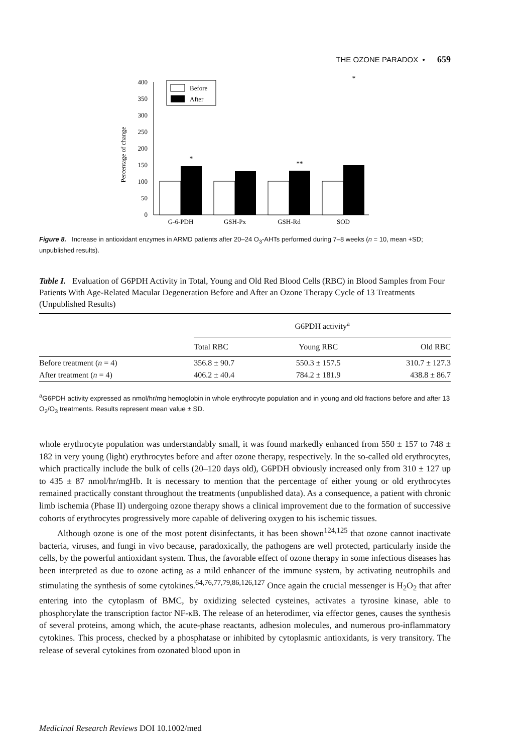THE OZONE PARADOX • 659
0
50
100
150
200
250
300
350
400
Percentage of change
Before
After
*
**
*
G-6-PDH
GSH-Px
GSH-Rd
SOD
Figure 8. Increase in antioxidant enzymes in ARMD patients after 20–24 O<sub>3</sub>-AHTs performed during 7–8 weeks (n = 10, mean +SD; unpublished results).
Table I. Evaluation of G6PDH Activity in Total, Young and Old Red Blood Cells (RBC) in Blood Samples from Four Patients With Age-Related Macular Degeneration Before and After an Ozone Therapy Cycle of 13 Treatments (Unpublished Results)
| | G6PDH activity<sup>a</sup> | | |
| --- | --- | --- | --- |
| | Total RBC | Young RBC | Old RBC |
| Before treatment ( n = 4) | 356.8 ± 90.7 | 550.3 ± 157.5 | 310.7 ± 127.3 |
| After treatment ( n = 4) | 406.2 ± 40.4 | 784.2 ± 181.9 | 438.8 ± 86.7 |
<sup>a</sup> G6PDH activity expressed as nmol/hr/mg hemoglobin in whole erythrocyte population and in young and old fractions before and after 13 O<sub>2</sub>/O<sub>3</sub> treatments. Results represent mean value ± SD.
whole erythrocyte population was understandably small, it was found markedly enhanced from 550 ± 157 to 748 ± 182 in very young (light) erythrocytes before and after ozone therapy, respectively. In the so-called old erythrocytes, which practically include the bulk of cells (20–120 days old), G6PDH obviously increased only from 310 ± 127 up to 435 ± 87 nmol/hr/mgHb. It is necessary to mention that the percentage of either young or old erythrocytes remained practically constant throughout the treatments (unpublished data). As a consequence, a patient with chronic limb ischemia (Phase II) undergoing ozone therapy shows a clinical improvement due to the formation of successive cohorts of erythrocytes progressively more capable of delivering oxygen to his ischemic tissues.
Although ozone is one of the most potent disinfectants, it has been shown<sup>124,125</sup> that ozone cannot inactivate bacteria, viruses, and fungi in vivo because, paradoxically, the pathogens are well protected, particularly inside the cells, by the powerful antioxidant system. Thus, the favorable effect of ozone therapy in some infectious diseases has been interpreted as due to ozone acting as a mild enhancer of the immune system, by activating neutrophils and stimulating the synthesis of some cytokines.<sup>64,76,77,79,86,126,127</sup> Once again the crucial messenger is H<sub>2</sub>O<sub>2</sub> that after entering into the cytoplasm of BMC, by oxidizing selected cysteines, activates a tyrosine kinase, able to phosphorylate the transcription factor NF-κB. The release of an heterodimer, via effector genes, causes the synthesis of several proteins, among which, the acute-phase reactants, adhesion molecules, and numerous pro-inflammatory cytokines. This process, checked by a phosphatase or inhibited by cytoplasmic antioxidants, is very transitory. The release of several cytokines from ozonated blood upon in
Medicinal Research Reviews DOI 10.1002/med